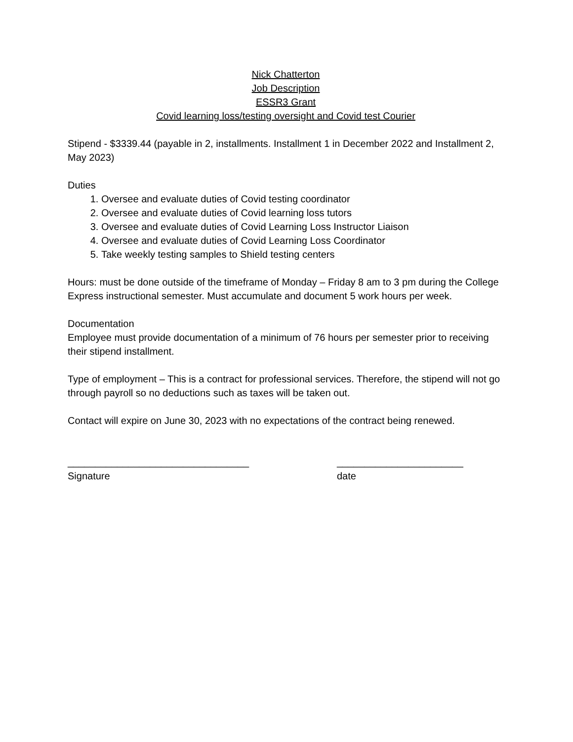Nick Chatterton
Job Description
ESSR3 Grant
Covid learning loss/testing oversight and Covid test Courier
Stipend - $3339.44 (payable in 2, installments. Installment 1 in December 2022 and Installment 2, May 2023)
Duties
1. Oversee and evaluate duties of Covid testing coordinator
2. Oversee and evaluate duties of Covid learning loss tutors
3. Oversee and evaluate duties of Covid Learning Loss Instructor Liaison
4. Oversee and evaluate duties of Covid Learning Loss Coordinator
5. Take weekly testing samples to Shield testing centers
Hours: must be done outside of the timeframe of Monday – Friday 8 am to 3 pm during the College Express instructional semester. Must accumulate and document 5 work hours per week.
Documentation
Employee must provide documentation of a minimum of 76 hours per semester prior to receiving their stipend installment.
Type of employment – This is a contract for professional services. Therefore, the stipend will not go through payroll so no deductions such as taxes will be taken out.
Contact will expire on June 30, 2023 with no expectations of the contract being renewed.
_________________________________
Signature
_______________________
date